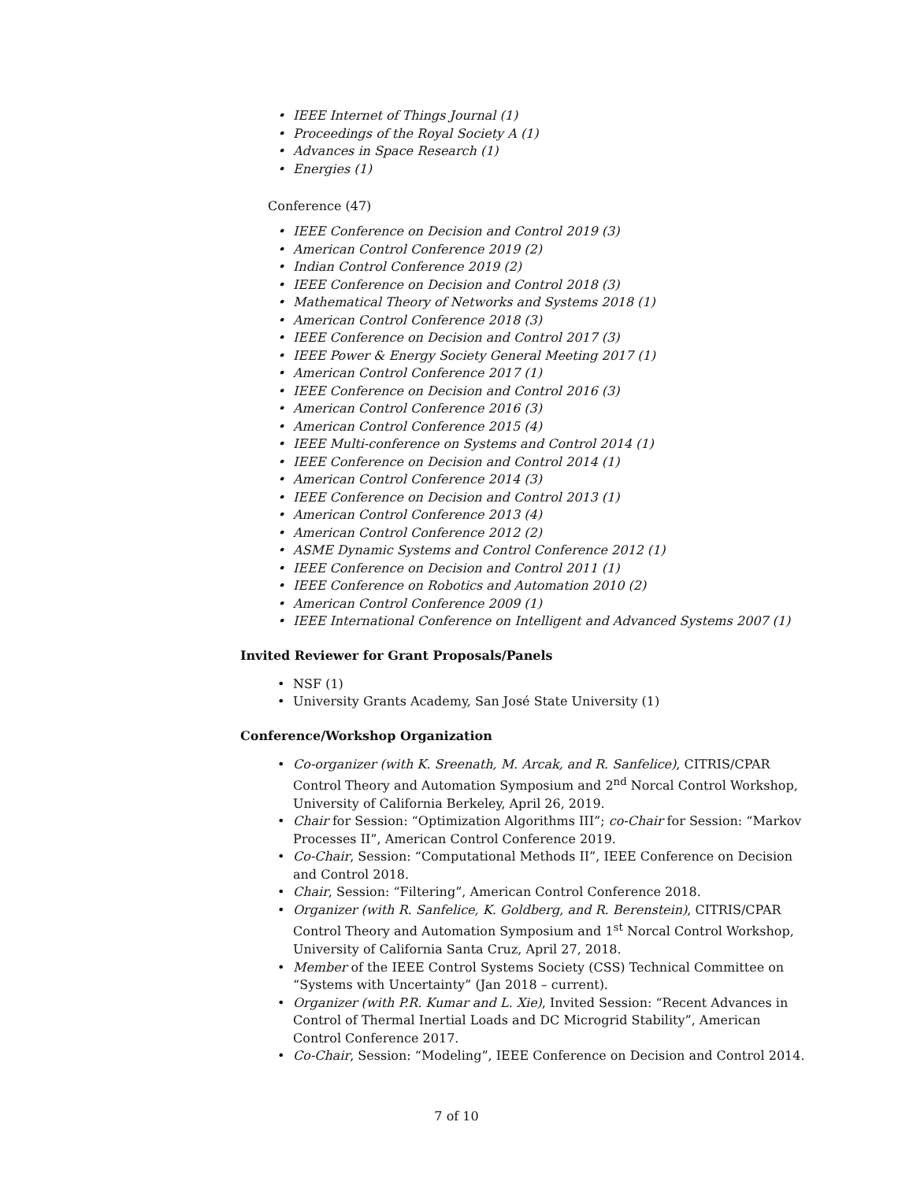IEEE Internet of Things Journal (1)
Proceedings of the Royal Society A (1)
Advances in Space Research (1)
Energies (1)
Conference (47)
IEEE Conference on Decision and Control 2019 (3)
American Control Conference 2019 (2)
Indian Control Conference 2019 (2)
IEEE Conference on Decision and Control 2018 (3)
Mathematical Theory of Networks and Systems 2018 (1)
American Control Conference 2018 (3)
IEEE Conference on Decision and Control 2017 (3)
IEEE Power & Energy Society General Meeting 2017 (1)
American Control Conference 2017 (1)
IEEE Conference on Decision and Control 2016 (3)
American Control Conference 2016 (3)
American Control Conference 2015 (4)
IEEE Multi-conference on Systems and Control 2014 (1)
IEEE Conference on Decision and Control 2014 (1)
American Control Conference 2014 (3)
IEEE Conference on Decision and Control 2013 (1)
American Control Conference 2013 (4)
American Control Conference 2012 (2)
ASME Dynamic Systems and Control Conference 2012 (1)
IEEE Conference on Decision and Control 2011 (1)
IEEE Conference on Robotics and Automation 2010 (2)
American Control Conference 2009 (1)
IEEE International Conference on Intelligent and Advanced Systems 2007 (1)
Invited Reviewer for Grant Proposals/Panels
NSF (1)
University Grants Academy, San José State University (1)
Conference/Workshop Organization
Co-organizer (with K. Sreenath, M. Arcak, and R. Sanfelice), CITRIS/CPAR Control Theory and Automation Symposium and 2<sup>nd</sup> Norcal Control Workshop, University of California Berkeley, April 26, 2019.
Chair for Session: “Optimization Algorithms III”; co-Chair for Session: “Markov Processes II”, American Control Conference 2019.
Co-Chair, Session: “Computational Methods II”, IEEE Conference on Decision and Control 2018.
Chair, Session: “Filtering”, American Control Conference 2018.
Organizer (with R. Sanfelice, K. Goldberg, and R. Berenstein), CITRIS/CPAR Control Theory and Automation Symposium and 1<sup>st</sup> Norcal Control Workshop, University of California Santa Cruz, April 27, 2018.
Member of the IEEE Control Systems Society (CSS) Technical Committee on “Systems with Uncertainty” (Jan 2018 – current).
Organizer (with P.R. Kumar and L. Xie), Invited Session: “Recent Advances in Control of Thermal Inertial Loads and DC Microgrid Stability”, American Control Conference 2017.
Co-Chair, Session: “Modeling”, IEEE Conference on Decision and Control 2014.
7 of 10